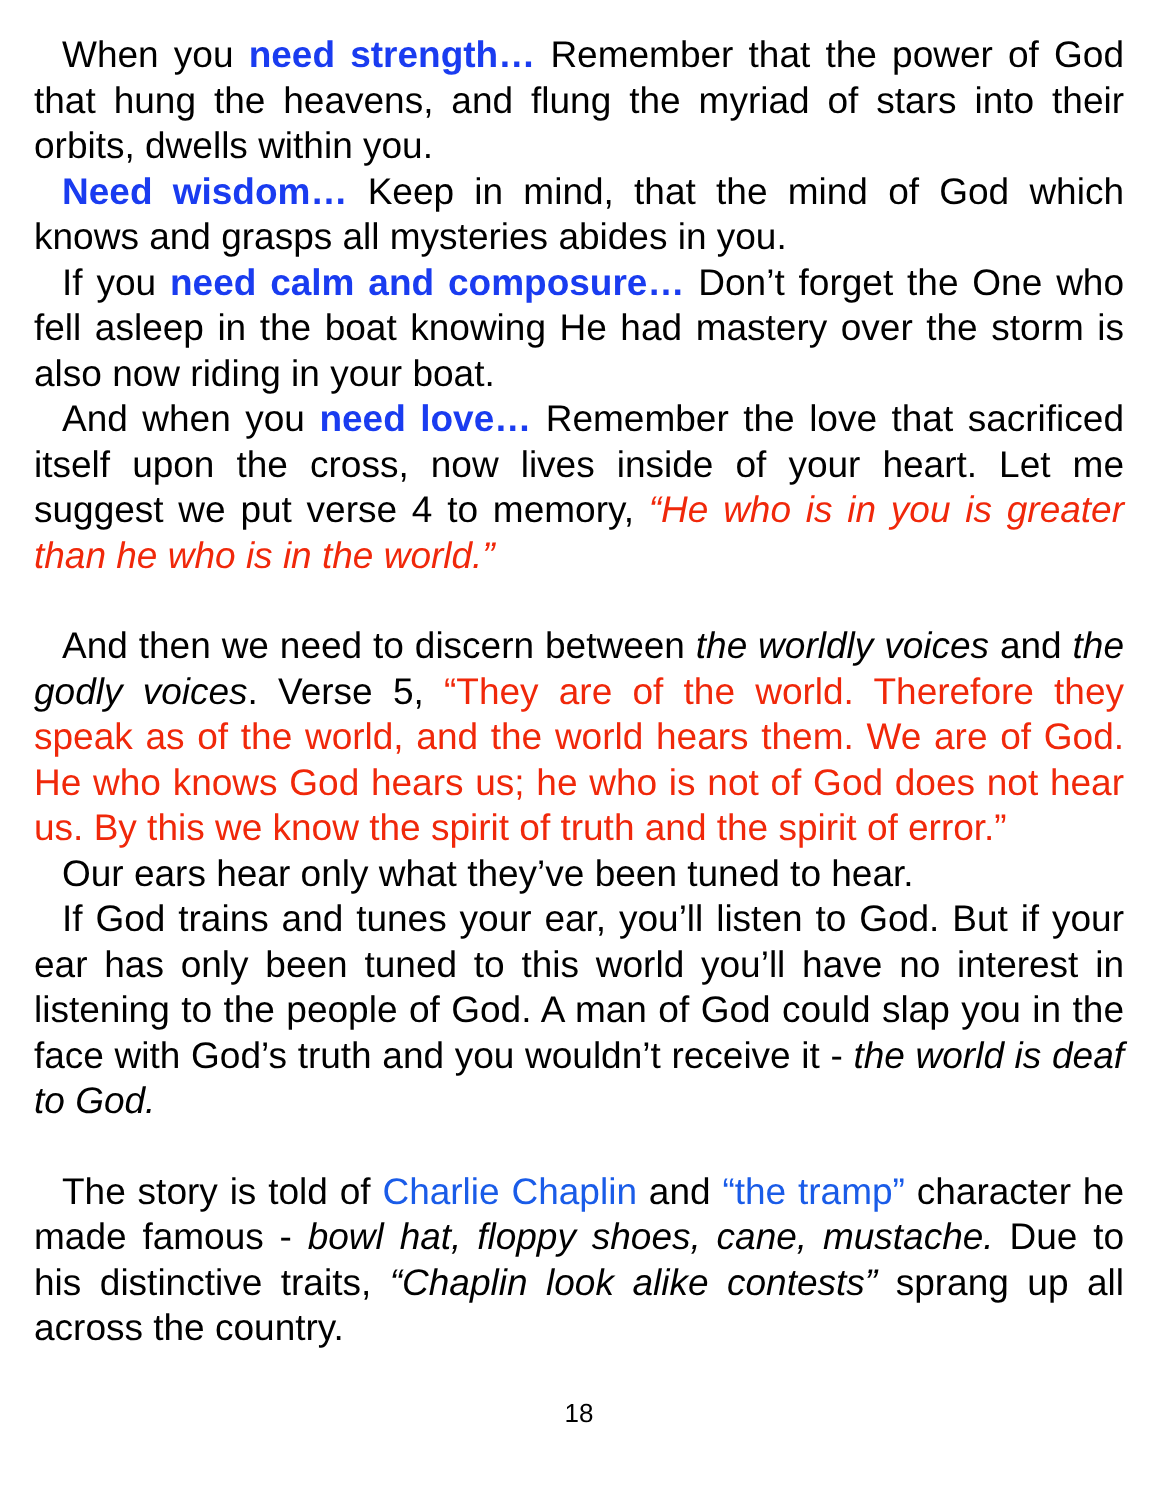When you need strength… Remember that the power of God that hung the heavens, and flung the myriad of stars into their orbits, dwells within you.
Need wisdom… Keep in mind, that the mind of God which knows and grasps all mysteries abides in you.
If you need calm and composure… Don’t forget the One who fell asleep in the boat knowing He had mastery over the storm is also now riding in your boat.
And when you need love… Remember the love that sacrificed itself upon the cross, now lives inside of your heart. Let me suggest we put verse 4 to memory, “He who is in you is greater than he who is in the world.”
And then we need to discern between the worldly voices and the godly voices. Verse 5, “They are of the world. Therefore they speak as of the world, and the world hears them. We are of God. He who knows God hears us; he who is not of God does not hear us. By this we know the spirit of truth and the spirit of error.”
Our ears hear only what they’ve been tuned to hear.
If God trains and tunes your ear, you’ll listen to God. But if your ear has only been tuned to this world you’ll have no interest in listening to the people of God. A man of God could slap you in the face with God’s truth and you wouldn’t receive it - the world is deaf to God.
The story is told of Charlie Chaplin and “the tramp” character he made famous - bowl hat, floppy shoes, cane, mustache. Due to his distinctive traits, “Chaplin look alike contests” sprang up all across the country.
18